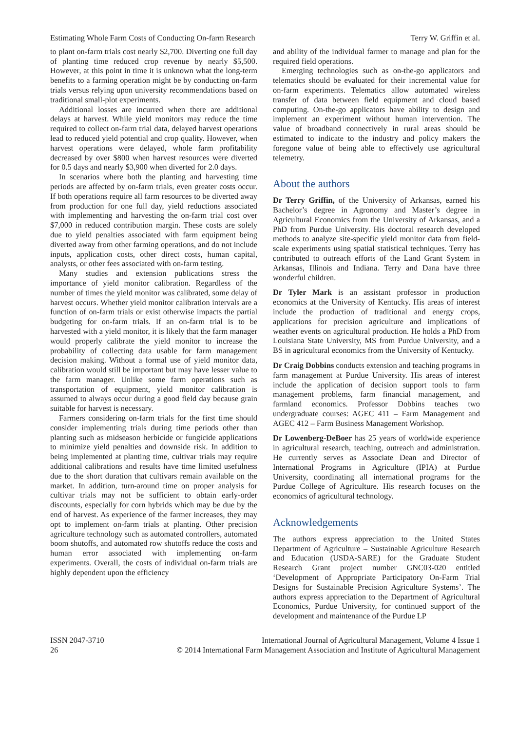Estimating Whole Farm Costs of Conducting On-farm Research Terry W. Griffin et al.
to plant on-farm trials cost nearly $2,700. Diverting one full day of planting time reduced crop revenue by nearly $5,500. However, at this point in time it is unknown what the long-term benefits to a farming operation might be by conducting on-farm trials versus relying upon university recommendations based on traditional small-plot experiments.
Additional losses are incurred when there are additional delays at harvest. While yield monitors may reduce the time required to collect on-farm trial data, delayed harvest operations lead to reduced yield potential and crop quality. However, when harvest operations were delayed, whole farm profitability decreased by over $800 when harvest resources were diverted for 0.5 days and nearly $3,900 when diverted for 2.0 days.
In scenarios where both the planting and harvesting time periods are affected by on-farm trials, even greater costs occur. If both operations require all farm resources to be diverted away from production for one full day, yield reductions associated with implementing and harvesting the on-farm trial cost over $7,000 in reduced contribution margin. These costs are solely due to yield penalties associated with farm equipment being diverted away from other farming operations, and do not include inputs, application costs, other direct costs, human capital, analysts, or other fees associated with on-farm testing.
Many studies and extension publications stress the importance of yield monitor calibration. Regardless of the number of times the yield monitor was calibrated, some delay of harvest occurs. Whether yield monitor calibration intervals are a function of on-farm trials or exist otherwise impacts the partial budgeting for on-farm trials. If an on-farm trial is to be harvested with a yield monitor, it is likely that the farm manager would properly calibrate the yield monitor to increase the probability of collecting data usable for farm management decision making. Without a formal use of yield monitor data, calibration would still be important but may have lesser value to the farm manager. Unlike some farm operations such as transportation of equipment, yield monitor calibration is assumed to always occur during a good field day because grain suitable for harvest is necessary.
Farmers considering on-farm trials for the first time should consider implementing trials during time periods other than planting such as midseason herbicide or fungicide applications to minimize yield penalties and downside risk. In addition to being implemented at planting time, cultivar trials may require additional calibrations and results have time limited usefulness due to the short duration that cultivars remain available on the market. In addition, turn-around time on proper analysis for cultivar trials may not be sufficient to obtain early-order discounts, especially for corn hybrids which may be due by the end of harvest. As experience of the farmer increases, they may opt to implement on-farm trials at planting. Other precision agriculture technology such as automated controllers, automated boom shutoffs, and automated row shutoffs reduce the costs and human error associated with implementing on-farm experiments. Overall, the costs of individual on-farm trials are highly dependent upon the efficiency
and ability of the individual farmer to manage and plan for the required field operations.
Emerging technologies such as on-the-go applicators and telematics should be evaluated for their incremental value for on-farm experiments. Telematics allow automated wireless transfer of data between field equipment and cloud based computing. On-the-go applicators have ability to design and implement an experiment without human intervention. The value of broadband connectively in rural areas should be estimated to indicate to the industry and policy makers the foregone value of being able to effectively use agricultural telemetry.
About the authors
Dr Terry Griffin, of the University of Arkansas, earned his Bachelor’s degree in Agronomy and Master’s degree in Agricultural Economics from the University of Arkansas, and a PhD from Purdue University. His doctoral research developed methods to analyze site-specific yield monitor data from field-scale experiments using spatial statistical techniques. Terry has contributed to outreach efforts of the Land Grant System in Arkansas, Illinois and Indiana. Terry and Dana have three wonderful children.
Dr Tyler Mark is an assistant professor in production economics at the University of Kentucky. His areas of interest include the production of traditional and energy crops, applications for precision agriculture and implications of weather events on agricultural production. He holds a PhD from Louisiana State University, MS from Purdue University, and a BS in agricultural economics from the University of Kentucky.
Dr Craig Dobbins conducts extension and teaching programs in farm management at Purdue University. His areas of interest include the application of decision support tools to farm management problems, farm financial management, and farmland economics. Professor Dobbins teaches two undergraduate courses: AGEC 411 – Farm Management and AGEC 412 – Farm Business Management Workshop.
Dr Lowenberg-DeBoer has 25 years of worldwide experience in agricultural research, teaching, outreach and administration. He currently serves as Associate Dean and Director of International Programs in Agriculture (IPIA) at Purdue University, coordinating all international programs for the Purdue College of Agriculture. His research focuses on the economics of agricultural technology.
Acknowledgements
The authors express appreciation to the United States Department of Agriculture – Sustainable Agriculture Research and Education (USDA-SARE) for the Graduate Student Research Grant project number GNC03-020 entitled ‘Development of Appropriate Participatory On-Farm Trial Designs for Sustainable Precision Agriculture Systems’. The authors express appreciation to the Department of Agricultural Economics, Purdue University, for continued support of the development and maintenance of the Purdue LP
ISSN 2047-3710
26
International Journal of Agricultural Management, Volume 4 Issue 1
© 2014 International Farm Management Association and Institute of Agricultural Management